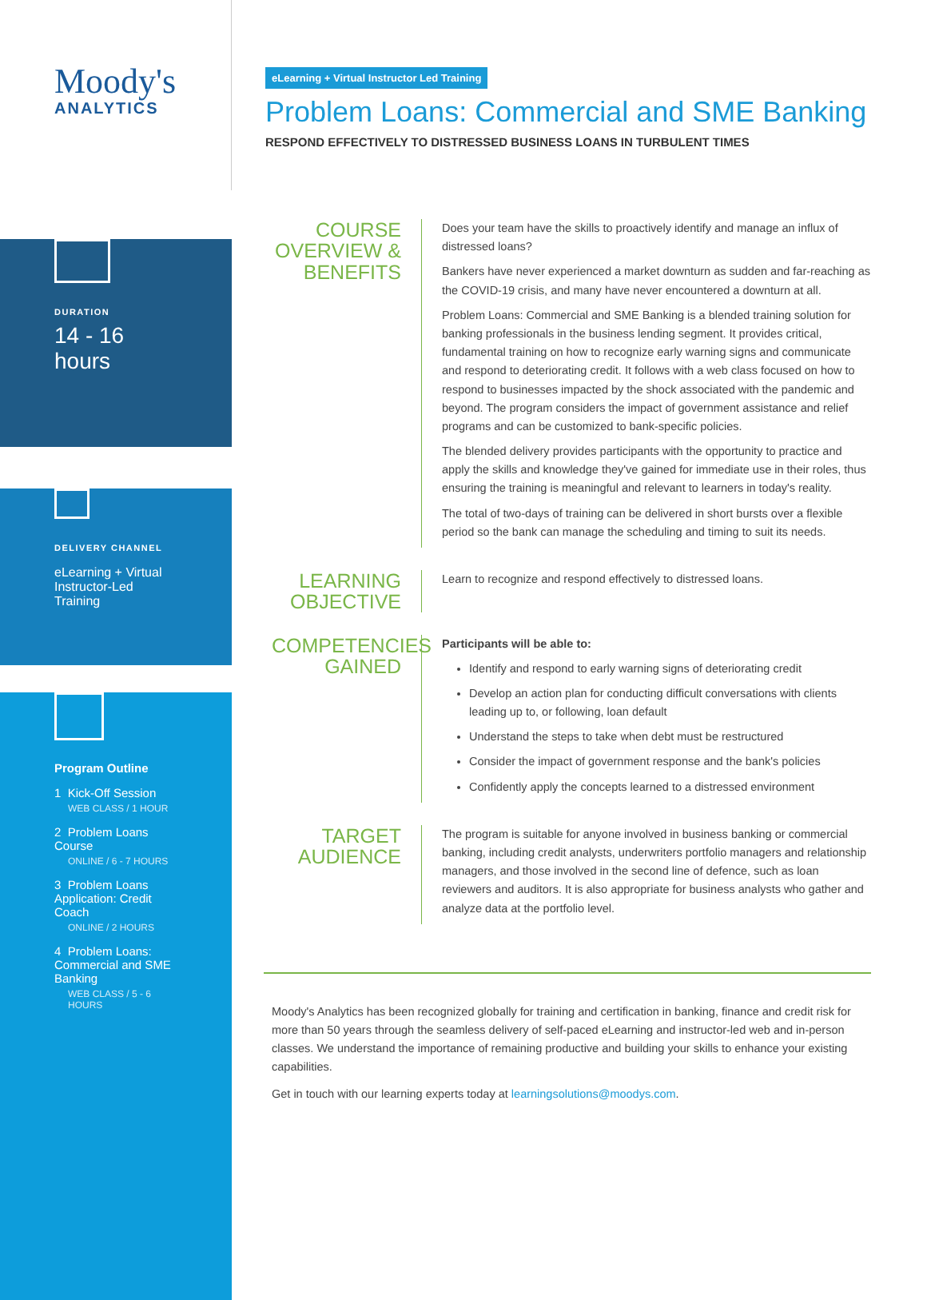Moody's
ANALYTICS
eLearning + Virtual Instructor Led Training
Problem Loans: Commercial and SME Banking
RESPOND EFFECTIVELY TO DISTRESSED BUSINESS LOANS IN TURBULENT TIMES
DURATION
14 - 16 hours
DELIVERY CHANNEL
eLearning + Virtual Instructor-Led Training
Program Outline
1 Kick-Off Session
WEB CLASS / 1 HOUR
2 Problem Loans Course
ONLINE / 6 - 7 HOURS
3 Problem Loans Application: Credit Coach
ONLINE / 2 HOURS
4 Problem Loans: Commercial and SME Banking
WEB CLASS / 5 - 6 HOURS
COURSE
OVERVIEW &
BENEFITS
Does your team have the skills to proactively identify and manage an influx of distressed loans?
Bankers have never experienced a market downturn as sudden and far-reaching as the COVID-19 crisis, and many have never encountered a downturn at all.
Problem Loans: Commercial and SME Banking is a blended training solution for banking professionals in the business lending segment. It provides critical, fundamental training on how to recognize early warning signs and communicate and respond to deteriorating credit. It follows with a web class focused on how to respond to businesses impacted by the shock associated with the pandemic and beyond. The program considers the impact of government assistance and relief programs and can be customized to bank-specific policies.
The blended delivery provides participants with the opportunity to practice and apply the skills and knowledge they've gained for immediate use in their roles, thus ensuring the training is meaningful and relevant to learners in today's reality.
The total of two-days of training can be delivered in short bursts over a flexible period so the bank can manage the scheduling and timing to suit its needs.
LEARNING
OBJECTIVE
Learn to recognize and respond effectively to distressed loans.
COMPETENCIES
GAINED
Participants will be able to:
Identify and respond to early warning signs of deteriorating credit
Develop an action plan for conducting difficult conversations with clients leading up to, or following, loan default
Understand the steps to take when debt must be restructured
Consider the impact of government response and the bank's policies
Confidently apply the concepts learned to a distressed environment
TARGET
AUDIENCE
The program is suitable for anyone involved in business banking or commercial banking, including credit analysts, underwriters portfolio managers and relationship managers, and those involved in the second line of defence, such as loan reviewers and auditors. It is also appropriate for business analysts who gather and analyze data at the portfolio level.
Moody's Analytics has been recognized globally for training and certification in banking, finance and credit risk for more than 50 years through the seamless delivery of self-paced eLearning and instructor-led web and in-person classes. We understand the importance of remaining productive and building your skills to enhance your existing capabilities.
Get in touch with our learning experts today at learningsolutions@moodys.com.